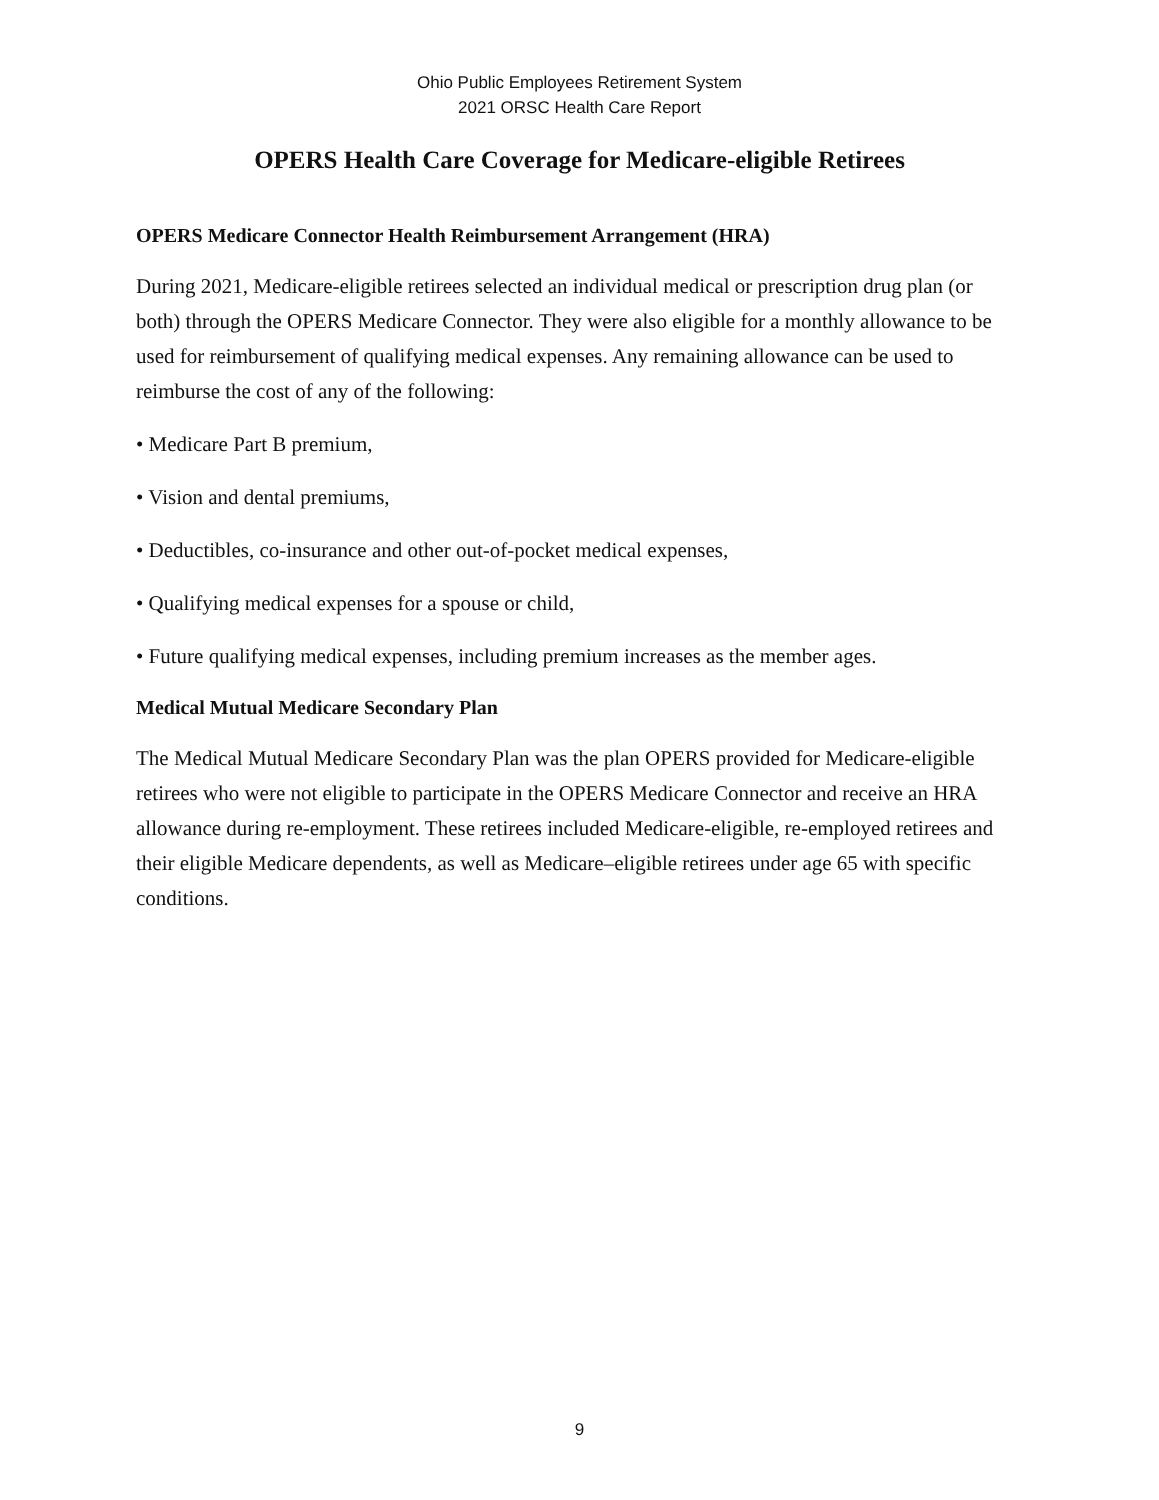Ohio Public Employees Retirement System
2021 ORSC Health Care Report
OPERS Health Care Coverage for Medicare-eligible Retirees
OPERS Medicare Connector Health Reimbursement Arrangement (HRA)
During 2021, Medicare-eligible retirees selected an individual medical or prescription drug plan (or both) through the OPERS Medicare Connector. They were also eligible for a monthly allowance to be used for reimbursement of qualifying medical expenses. Any remaining allowance can be used to reimburse the cost of any of the following:
• Medicare Part B premium,
• Vision and dental premiums,
• Deductibles, co-insurance and other out-of-pocket medical expenses,
• Qualifying medical expenses for a spouse or child,
• Future qualifying medical expenses, including premium increases as the member ages.
Medical Mutual Medicare Secondary Plan
The Medical Mutual Medicare Secondary Plan was the plan OPERS provided for Medicare-eligible retirees who were not eligible to participate in the OPERS Medicare Connector and receive an HRA allowance during re-employment. These retirees included Medicare-eligible, re-employed retirees and their eligible Medicare dependents, as well as Medicare–eligible retirees under age 65 with specific conditions.
9